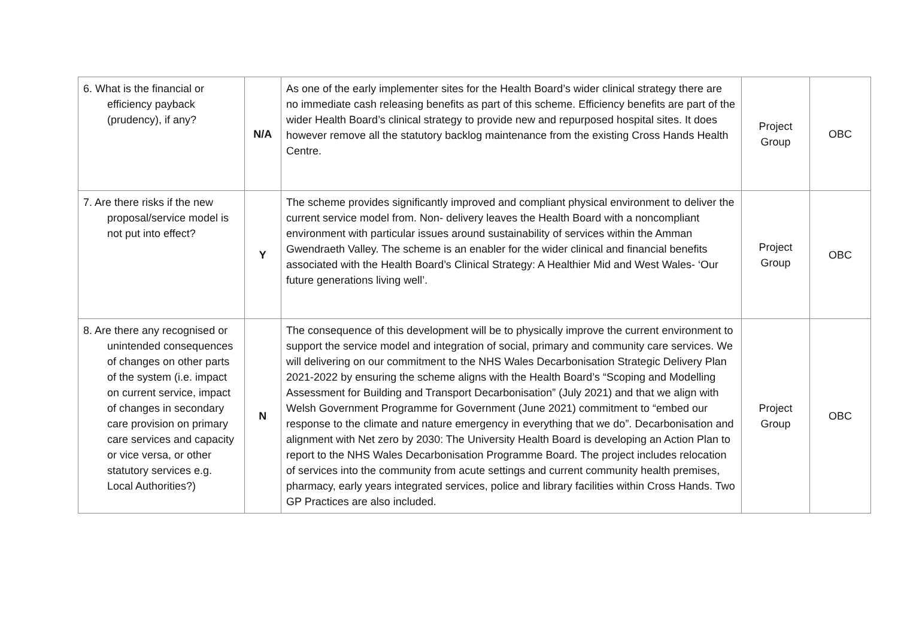| 6. What is the financial or efficiency payback (prudency), if any? | N/A | As one of the early implementer sites for the Health Board’s wider clinical strategy there are no immediate cash releasing benefits as part of this scheme. Efficiency benefits are part of the wider Health Board’s clinical strategy to provide new and repurposed hospital sites. It does however remove all the statutory backlog maintenance from the existing Cross Hands Health Centre. | Project Group | OBC |
| 7. Are there risks if the new proposal/service model is not put into effect? | Y | The scheme provides significantly improved and compliant physical environment to deliver the current service model from. Non- delivery leaves the Health Board with a noncompliant environment with particular issues around sustainability of services within the Amman Gwendraeth Valley. The scheme is an enabler for the wider clinical and financial benefits associated with the Health Board’s Clinical Strategy: A Healthier Mid and West Wales- ‘Our future generations living well’. | Project Group | OBC |
| 8. Are there any recognised or unintended consequences of changes on other parts of the system (i.e. impact on current service, impact of changes in secondary care provision on primary care services and capacity or vice versa, or other statutory services e.g. Local Authorities?) | N | The consequence of this development will be to physically improve the current environment to support the service model and integration of social, primary and community care services. We will delivering on our commitment to the NHS Wales Decarbonisation Strategic Delivery Plan 2021-2022 by ensuring the scheme aligns with the Health Board’s “Scoping and Modelling Assessment for Building and Transport Decarbonisation” (July 2021) and that we align with Welsh Government Programme for Government (June 2021) commitment to “embed our response to the climate and nature emergency in everything that we do”. Decarbonisation and alignment with Net zero by 2030: The University Health Board is developing an Action Plan to report to the NHS Wales Decarbonisation Programme Board. The project includes relocation of services into the community from acute settings and current community health premises, pharmacy, early years integrated services, police and library facilities within Cross Hands. Two GP Practices are also included. | Project Group | OBC |